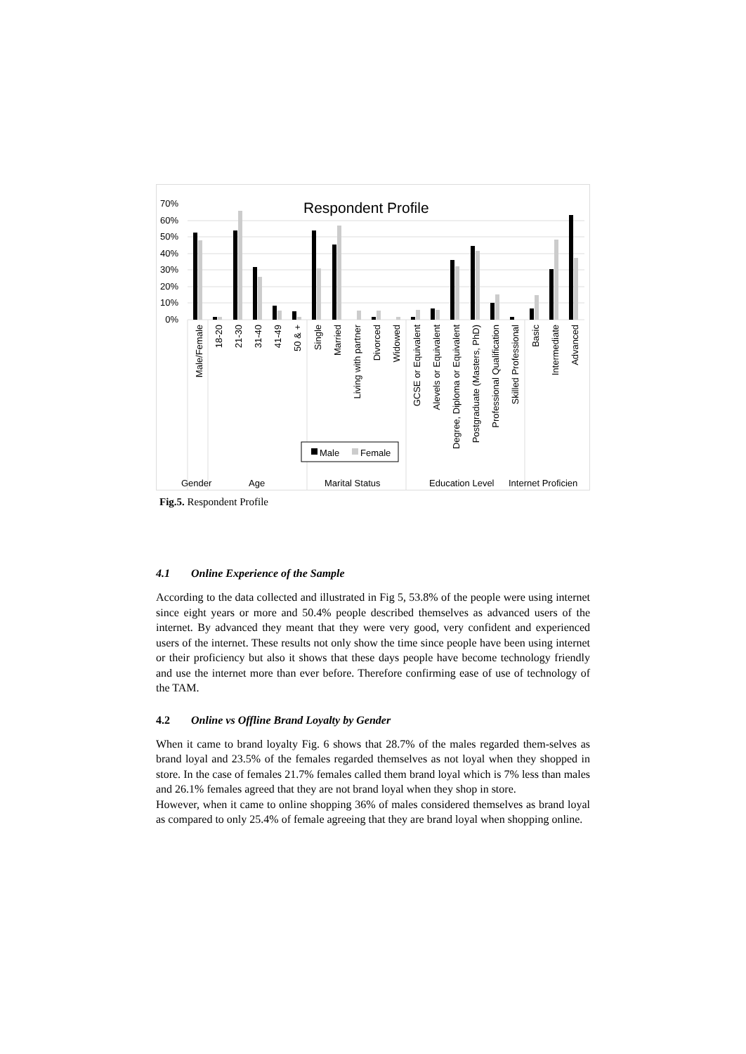70%
60%
50%
40%
30%
20%
10%
0%
Respondent Profile
Male/Female
18-20
21-30
31-40
41-49
50 & +
Single
Married
Living with partner
Divorced
Widowed
GCSE or Equivalent
Alevels or Equivalent
Degree, Diploma or Equivalent
Postgraduate (Masters, PhD)
Professional Qualification
Skilled Professional
Basic
Intermediate
Advanced
Male
Female
Gender
Age
Marital Status
Education Level
Internet Proficien
Fig.5. Respondent Profile
4.1 Online Experience of the Sample
According to the data collected and illustrated in Fig 5, 53.8% of the people were using internet since eight years or more and 50.4% people described themselves as advanced users of the internet. By advanced they meant that they were very good, very confident and experienced users of the internet. These results not only show the time since people have been using internet or their proficiency but also it shows that these days people have become technology friendly and use the internet more than ever before. Therefore confirming ease of use of technology of the TAM.
4.2 Online vs Offline Brand Loyalty by Gender
When it came to brand loyalty Fig. 6 shows that 28.7% of the males regarded them-selves as brand loyal and 23.5% of the females regarded themselves as not loyal when they shopped in store. In the case of females 21.7% females called them brand loyal which is 7% less than males and 26.1% females agreed that they are not brand loyal when they shop in store.
However, when it came to online shopping 36% of males considered themselves as brand loyal as compared to only 25.4% of female agreeing that they are brand loyal when shopping online.